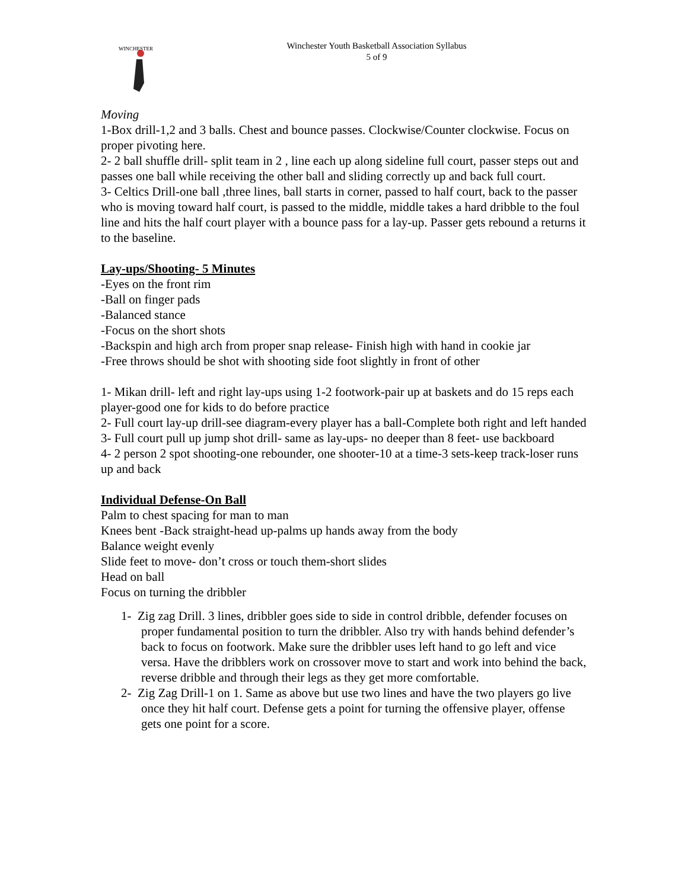WINCHESTER
Winchester Youth Basketball Association Syllabus
5 of 9
Moving
1-Box drill-1,2 and 3 balls. Chest and bounce passes. Clockwise/Counter clockwise. Focus on proper pivoting here.
2- 2 ball shuffle drill- split team in 2 , line each up along sideline full court, passer steps out and passes one ball while receiving the other ball and sliding correctly up and back full court.
3- Celtics Drill-one ball ,three lines, ball starts in corner, passed to half court, back to the passer who is moving toward half court, is passed to the middle, middle takes a hard dribble to the foul line and hits the half court player with a bounce pass for a lay-up. Passer gets rebound a returns it to the baseline.
Lay-ups/Shooting- 5 Minutes
-Eyes on the front rim
-Ball on finger pads
-Balanced stance
-Focus on the short shots
-Backspin and high arch from proper snap release- Finish high with hand in cookie jar
-Free throws should be shot with shooting side foot slightly in front of other
1- Mikan drill- left and right lay-ups using 1-2 footwork-pair up at baskets and do 15 reps each player-good one for kids to do before practice
2- Full court lay-up drill-see diagram-every player has a ball-Complete both right and left handed
3- Full court pull up jump shot drill- same as lay-ups- no deeper than 8 feet- use backboard
4- 2 person 2 spot shooting-one rebounder, one shooter-10 at a time-3 sets-keep track-loser runs up and back
Individual Defense-On Ball
Palm to chest spacing for man to man
Knees bent -Back straight-head up-palms up hands away from the body
Balance weight evenly
Slide feet to move- don’t cross or touch them-short slides
Head on ball
Focus on turning the dribbler
1- Zig zag Drill. 3 lines, dribbler goes side to side in control dribble, defender focuses on proper fundamental position to turn the dribbler. Also try with hands behind defender’s back to focus on footwork. Make sure the dribbler uses left hand to go left and vice versa. Have the dribblers work on crossover move to start and work into behind the back, reverse dribble and through their legs as they get more comfortable.
2- Zig Zag Drill-1 on 1. Same as above but use two lines and have the two players go live once they hit half court. Defense gets a point for turning the offensive player, offense gets one point for a score.